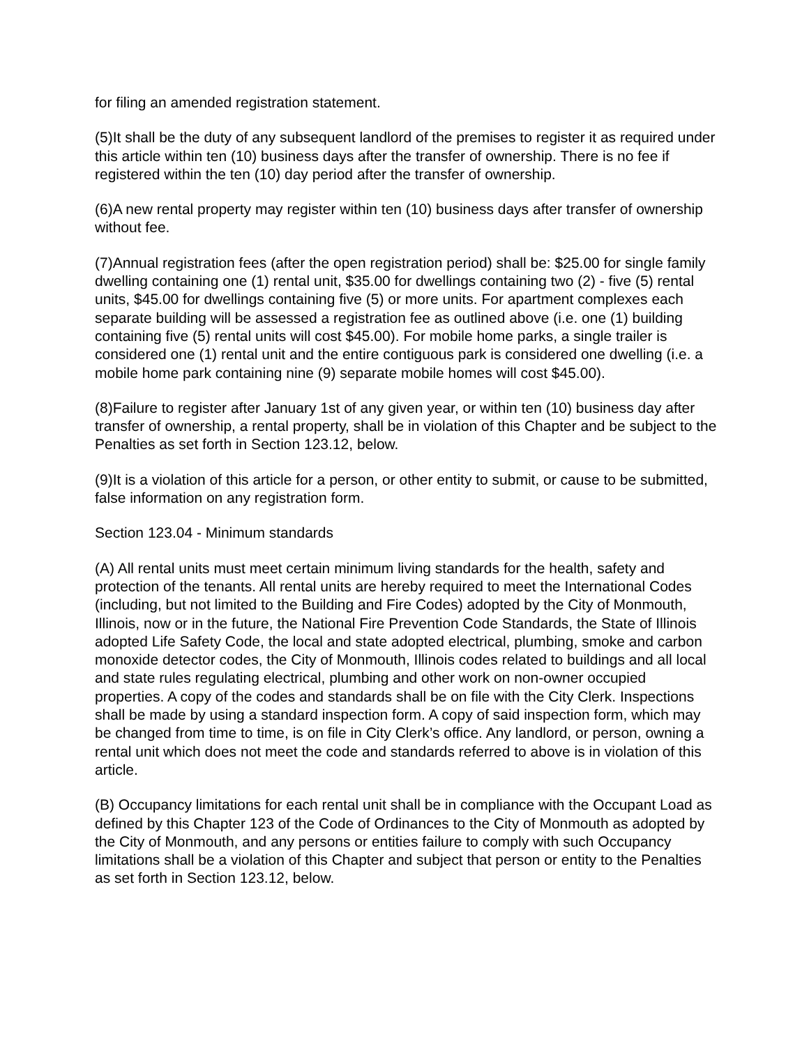for filing an amended registration statement.
(5)It shall be the duty of any subsequent landlord of the premises to register it as required under this article within ten (10) business days after the transfer of ownership. There is no fee if registered within the ten (10) day period after the transfer of ownership.
(6)A new rental property may register within ten (10) business days after transfer of ownership without fee.
(7)Annual registration fees (after the open registration period) shall be: $25.00 for single family dwelling containing one (1) rental unit, $35.00 for dwellings containing two (2) - five (5) rental units, $45.00 for dwellings containing five (5) or more units. For apartment complexes each separate building will be assessed a registration fee as outlined above (i.e. one (1) building containing five (5) rental units will cost $45.00). For mobile home parks, a single trailer is considered one (1) rental unit and the entire contiguous park is considered one dwelling (i.e. a mobile home park containing nine (9) separate mobile homes will cost $45.00).
(8)Failure to register after January 1st of any given year, or within ten (10) business day after transfer of ownership, a rental property, shall be in violation of this Chapter and be subject to the Penalties as set forth in Section 123.12, below.
(9)It is a violation of this article for a person, or other entity to submit, or cause to be submitted, false information on any registration form.
Section 123.04 - Minimum standards
(A) All rental units must meet certain minimum living standards for the health, safety and protection of the tenants. All rental units are hereby required to meet the International Codes (including, but not limited to the Building and Fire Codes) adopted by the City of Monmouth, Illinois, now or in the future, the National Fire Prevention Code Standards, the State of Illinois adopted Life Safety Code, the local and state adopted electrical, plumbing, smoke and carbon monoxide detector codes, the City of Monmouth, Illinois codes related to buildings and all local and state rules regulating electrical, plumbing and other work on non-owner occupied properties. A copy of the codes and standards shall be on file with the City Clerk. Inspections shall be made by using a standard inspection form. A copy of said inspection form, which may be changed from time to time, is on file in City Clerk’s office. Any landlord, or person, owning a rental unit which does not meet the code and standards referred to above is in violation of this article.
(B) Occupancy limitations for each rental unit shall be in compliance with the Occupant Load as defined by this Chapter 123 of the Code of Ordinances to the City of Monmouth as adopted by the City of Monmouth, and any persons or entities failure to comply with such Occupancy limitations shall be a violation of this Chapter and subject that person or entity to the Penalties as set forth in Section 123.12, below.